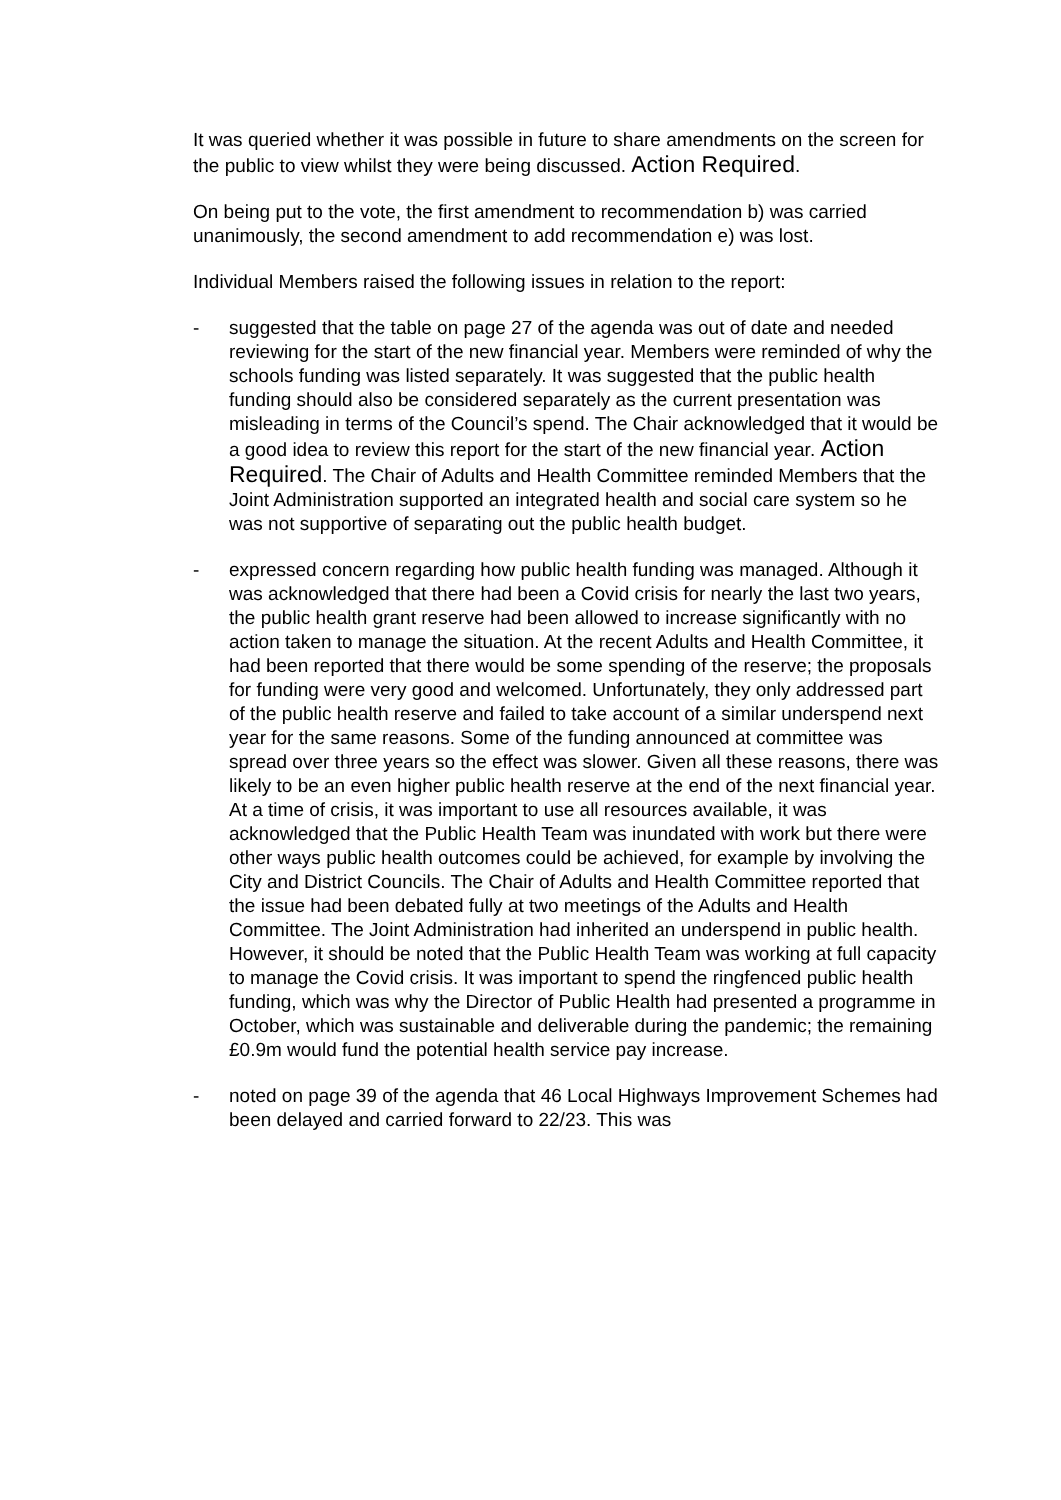It was queried whether it was possible in future to share amendments on the screen for the public to view whilst they were being discussed. Action Required.
On being put to the vote, the first amendment to recommendation b) was carried unanimously, the second amendment to add recommendation e) was lost.
Individual Members raised the following issues in relation to the report:
- suggested that the table on page 27 of the agenda was out of date and needed reviewing for the start of the new financial year. Members were reminded of why the schools funding was listed separately. It was suggested that the public health funding should also be considered separately as the current presentation was misleading in terms of the Council’s spend. The Chair acknowledged that it would be a good idea to review this report for the start of the new financial year. Action Required. The Chair of Adults and Health Committee reminded Members that the Joint Administration supported an integrated health and social care system so he was not supportive of separating out the public health budget.
- expressed concern regarding how public health funding was managed. Although it was acknowledged that there had been a Covid crisis for nearly the last two years, the public health grant reserve had been allowed to increase significantly with no action taken to manage the situation. At the recent Adults and Health Committee, it had been reported that there would be some spending of the reserve; the proposals for funding were very good and welcomed. Unfortunately, they only addressed part of the public health reserve and failed to take account of a similar underspend next year for the same reasons. Some of the funding announced at committee was spread over three years so the effect was slower. Given all these reasons, there was likely to be an even higher public health reserve at the end of the next financial year. At a time of crisis, it was important to use all resources available, it was acknowledged that the Public Health Team was inundated with work but there were other ways public health outcomes could be achieved, for example by involving the City and District Councils. The Chair of Adults and Health Committee reported that the issue had been debated fully at two meetings of the Adults and Health Committee. The Joint Administration had inherited an underspend in public health. However, it should be noted that the Public Health Team was working at full capacity to manage the Covid crisis. It was important to spend the ringfenced public health funding, which was why the Director of Public Health had presented a programme in October, which was sustainable and deliverable during the pandemic; the remaining £0.9m would fund the potential health service pay increase.
- noted on page 39 of the agenda that 46 Local Highways Improvement Schemes had been delayed and carried forward to 22/23. This was